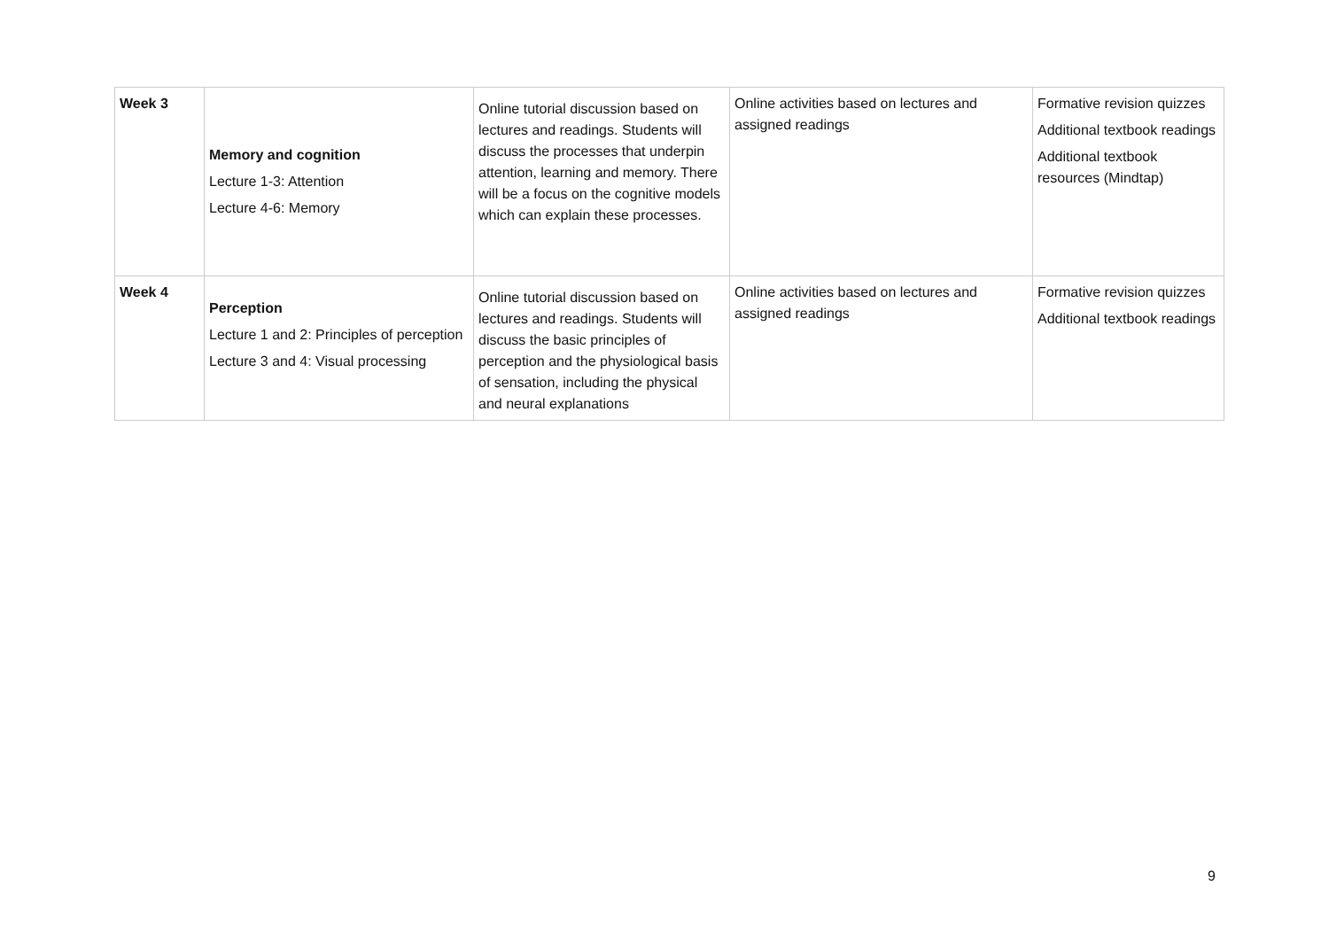| Week 3 | Memory and cognition Lecture 1-3: Attention Lecture 4-6: Memory | Online tutorial discussion based on lectures and readings. Students will discuss the processes that underpin attention, learning and memory. There will be a focus on the cognitive models which can explain these processes. | Online activities based on lectures and assigned readings | Formative revision quizzes Additional textbook readings Additional textbook resources (Mindtap) |
| Week 4 | Perception Lecture 1 and 2: Principles of perception Lecture 3 and 4: Visual processing | Online tutorial discussion based on lectures and readings. Students will discuss the basic principles of perception and the physiological basis of sensation, including the physical and neural explanations | Online activities based on lectures and assigned readings | Formative revision quizzes Additional textbook readings |
9